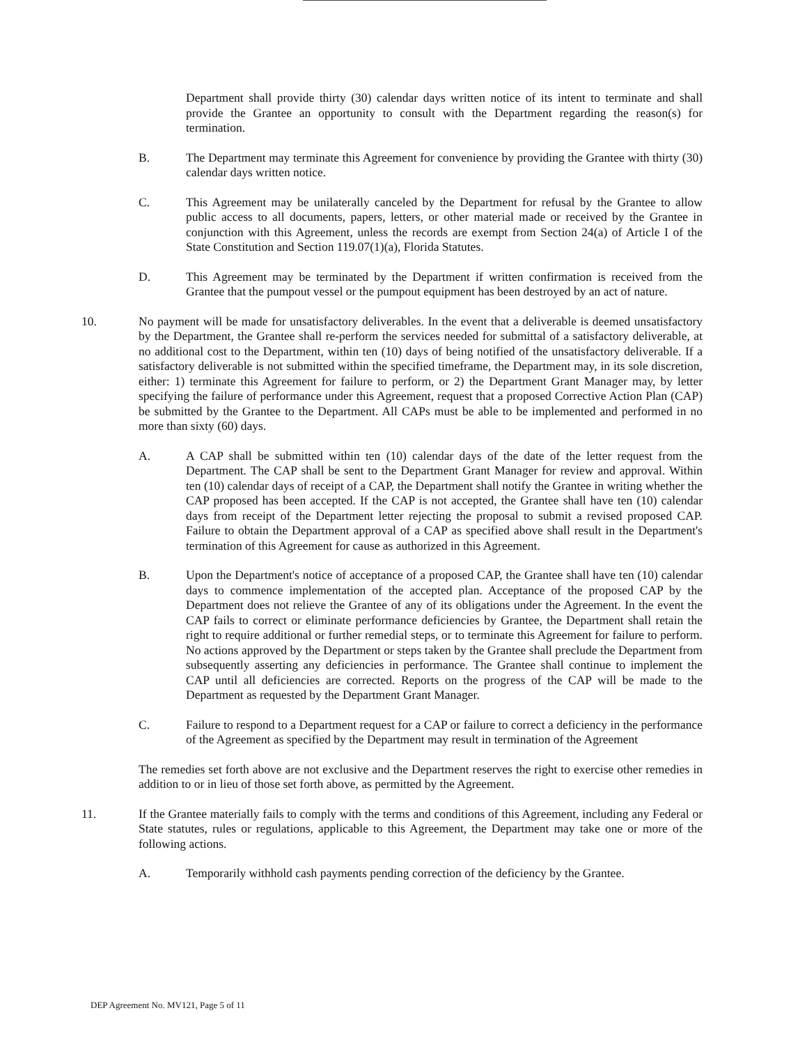Department shall provide thirty (30) calendar days written notice of its intent to terminate and shall provide the Grantee an opportunity to consult with the Department regarding the reason(s) for termination.
B. The Department may terminate this Agreement for convenience by providing the Grantee with thirty (30) calendar days written notice.
C. This Agreement may be unilaterally canceled by the Department for refusal by the Grantee to allow public access to all documents, papers, letters, or other material made or received by the Grantee in conjunction with this Agreement, unless the records are exempt from Section 24(a) of Article I of the State Constitution and Section 119.07(1)(a), Florida Statutes.
D. This Agreement may be terminated by the Department if written confirmation is received from the Grantee that the pumpout vessel or the pumpout equipment has been destroyed by an act of nature.
10. No payment will be made for unsatisfactory deliverables. In the event that a deliverable is deemed unsatisfactory by the Department, the Grantee shall re-perform the services needed for submittal of a satisfactory deliverable, at no additional cost to the Department, within ten (10) days of being notified of the unsatisfactory deliverable. If a satisfactory deliverable is not submitted within the specified timeframe, the Department may, in its sole discretion, either: 1) terminate this Agreement for failure to perform, or 2) the Department Grant Manager may, by letter specifying the failure of performance under this Agreement, request that a proposed Corrective Action Plan (CAP) be submitted by the Grantee to the Department. All CAPs must be able to be implemented and performed in no more than sixty (60) days.
A. A CAP shall be submitted within ten (10) calendar days of the date of the letter request from the Department. The CAP shall be sent to the Department Grant Manager for review and approval. Within ten (10) calendar days of receipt of a CAP, the Department shall notify the Grantee in writing whether the CAP proposed has been accepted. If the CAP is not accepted, the Grantee shall have ten (10) calendar days from receipt of the Department letter rejecting the proposal to submit a revised proposed CAP. Failure to obtain the Department approval of a CAP as specified above shall result in the Department's termination of this Agreement for cause as authorized in this Agreement.
B. Upon the Department's notice of acceptance of a proposed CAP, the Grantee shall have ten (10) calendar days to commence implementation of the accepted plan. Acceptance of the proposed CAP by the Department does not relieve the Grantee of any of its obligations under the Agreement. In the event the CAP fails to correct or eliminate performance deficiencies by Grantee, the Department shall retain the right to require additional or further remedial steps, or to terminate this Agreement for failure to perform. No actions approved by the Department or steps taken by the Grantee shall preclude the Department from subsequently asserting any deficiencies in performance. The Grantee shall continue to implement the CAP until all deficiencies are corrected. Reports on the progress of the CAP will be made to the Department as requested by the Department Grant Manager.
C. Failure to respond to a Department request for a CAP or failure to correct a deficiency in the performance of the Agreement as specified by the Department may result in termination of the Agreement
The remedies set forth above are not exclusive and the Department reserves the right to exercise other remedies in addition to or in lieu of those set forth above, as permitted by the Agreement.
11. If the Grantee materially fails to comply with the terms and conditions of this Agreement, including any Federal or State statutes, rules or regulations, applicable to this Agreement, the Department may take one or more of the following actions.
A. Temporarily withhold cash payments pending correction of the deficiency by the Grantee.
DEP Agreement No. MV121, Page 5 of 11